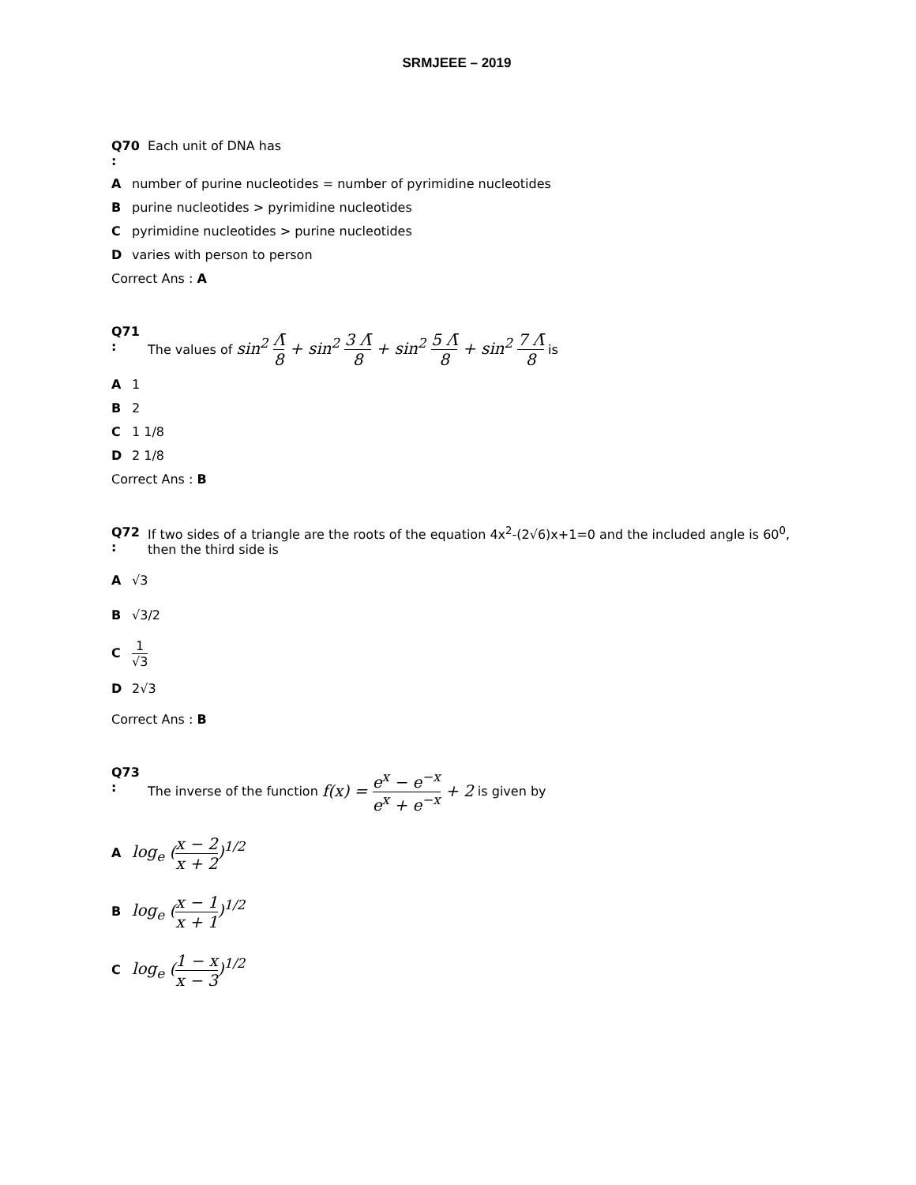SRMJEEE – 2019
Q70
:
Each unit of DNA has
Anumber of purine nucleotides = number of pyrimidine nucleotides
Bpurine nucleotides > pyrimidine nucleotides
Cpyrimidine nucleotides > purine nucleotides
Dvaries with person to person
Correct Ans : A
Q71
:
The values of sin<sup>2</sup> Λ̄ 8 + sin<sup>2</sup> 3 Λ̄ 8 + sin<sup>2</sup> 5 Λ̄ 8 + sin<sup>2</sup> 7 Λ̄ 8 is
A 1
B 2
C 1 1/8
D 2 1/8
Correct Ans : B
Q72
:
If two sides of a triangle are the roots of the equation 4x<sup>2</sup>-(2√6)x+1=0 and the included angle is 60<sup>0</sup>, then the third side is
A √3
B √3/2
C 1 √3
D 2√3
Correct Ans : B
Q73
:
The inverse of the function f(x) = e<sup>x</sup> − e<sup>−x</sup> e<sup>x</sup> + e<sup>−x</sup> + 2 is given by
Alog<sub>e</sub> (x − 2 x + 2)<sup>1/2</sup>
Blog<sub>e</sub> (x − 1 x + 1)<sup>1/2</sup>
Clog<sub>e</sub> (1 − x x − 3)<sup>1/2</sup>